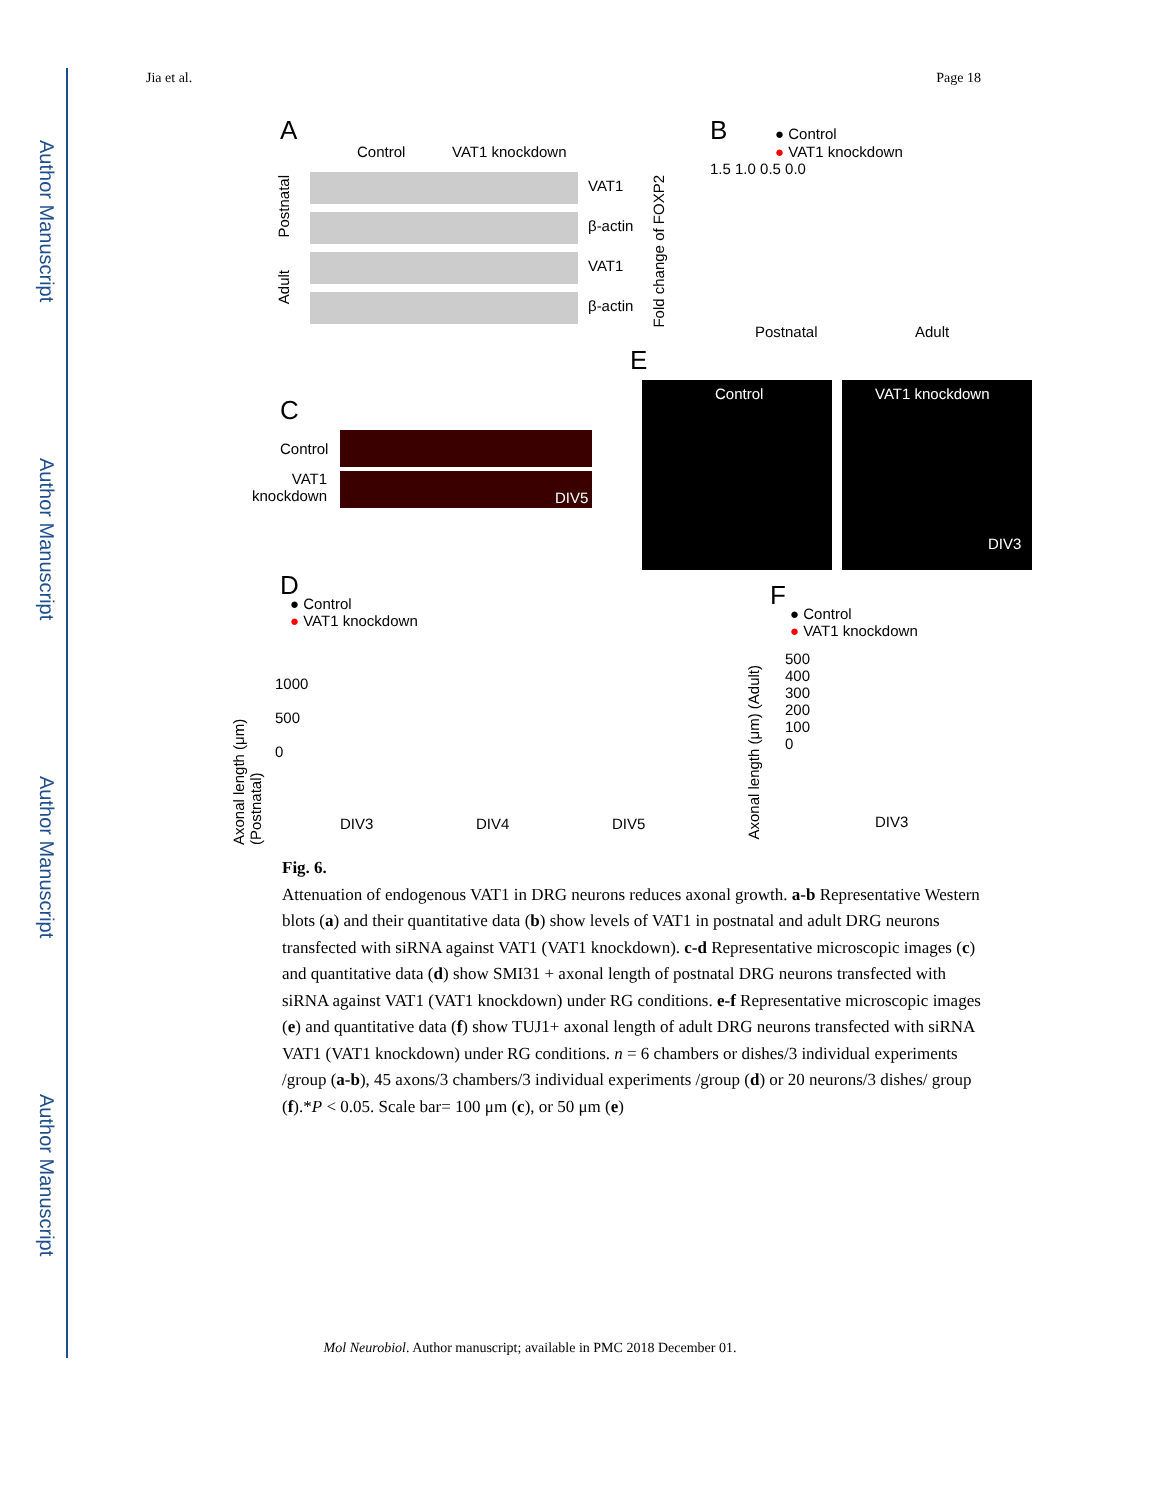Author Manuscript
Author Manuscript
Author Manuscript
Author Manuscript
Jia et al. Page 18
A
Control VAT1 knockdown
Postnatal
Adult
VAT1
β-actin
VAT1
β-actin
B ● Control
● VAT1 knockdown
Fold change of FOXP2
1.5 1.0 0.5 0.0
Postnatal Adult
E
Control VAT1 knockdown
DIV3
C
Control
VAT1
knockdown
DIV5
D
● Control
● VAT1 knockdown
Axonal length (μm) (Postnatal)
1000
500
0
DIV3 DIV4 DIV5
F
● Control
● VAT1 knockdown
Axonal length (μm) (Adult)
500
400
300
200
100
0
DIV3
Fig. 6.
Attenuation of endogenous VAT1 in DRG neurons reduces axonal growth. a-b Representative Western blots (a) and their quantitative data (b) show levels of VAT1 in postnatal and adult DRG neurons transfected with siRNA against VAT1 (VAT1 knockdown). c-d Representative microscopic images (c) and quantitative data (d) show SMI31 + axonal length of postnatal DRG neurons transfected with siRNA against VAT1 (VAT1 knockdown) under RG conditions. e-f Representative microscopic images (e) and quantitative data (f) show TUJ1+ axonal length of adult DRG neurons transfected with siRNA VAT1 (VAT1 knockdown) under RG conditions. n = 6 chambers or dishes/3 individual experiments /group (a-b), 45 axons/3 chambers/3 individual experiments /group (d) or 20 neurons/3 dishes/ group (f).*P < 0.05. Scale bar= 100 μm (c), or 50 μm (e)
Mol Neurobiol. Author manuscript; available in PMC 2018 December 01.